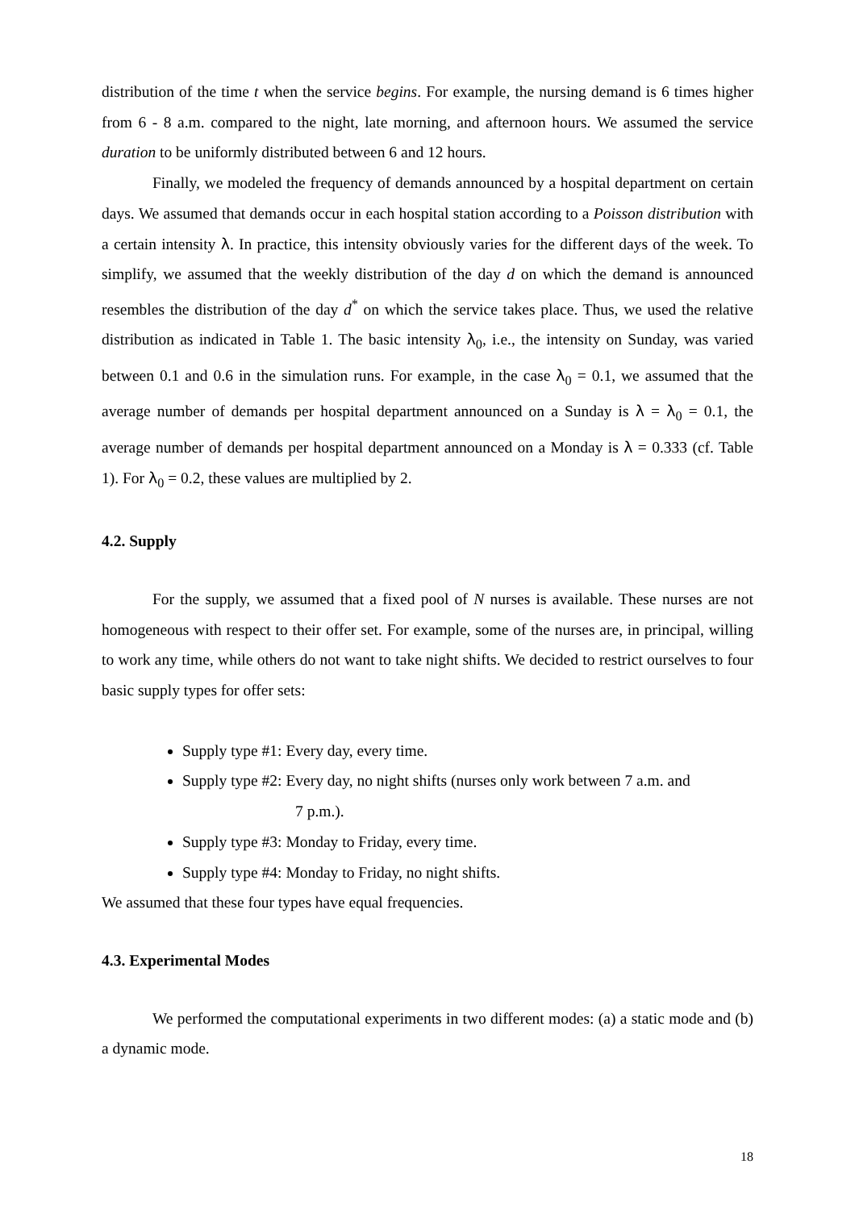distribution of the time t when the service begins. For example, the nursing demand is 6 times higher from 6 - 8 a.m. compared to the night, late morning, and afternoon hours. We assumed the service duration to be uniformly distributed between 6 and 12 hours.
Finally, we modeled the frequency of demands announced by a hospital department on certain days. We assumed that demands occur in each hospital station according to a Poisson distribution with a certain intensity λ. In practice, this intensity obviously varies for the different days of the week. To simplify, we assumed that the weekly distribution of the day d on which the demand is announced resembles the distribution of the day d<sup>*</sup> on which the service takes place. Thus, we used the relative distribution as indicated in Table 1. The basic intensity λ<sub>0</sub>, i.e., the intensity on Sunday, was varied between 0.1 and 0.6 in the simulation runs. For example, in the case λ<sub>0</sub> = 0.1, we assumed that the average number of demands per hospital department announced on a Sunday is λ = λ<sub>0</sub> = 0.1, the average number of demands per hospital department announced on a Monday is λ = 0.333 (cf. Table 1). For λ<sub>0</sub> = 0.2, these values are multiplied by 2.
4.2. Supply
For the supply, we assumed that a fixed pool of N nurses is available. These nurses are not homogeneous with respect to their offer set. For example, some of the nurses are, in principal, willing to work any time, while others do not want to take night shifts. We decided to restrict ourselves to four basic supply types for offer sets:
Supply type #1: Every day, every time.
Supply type #2: Every day, no night shifts (nurses only work between 7 a.m. and
7 p.m.).
Supply type #3: Monday to Friday, every time.
Supply type #4: Monday to Friday, no night shifts.
We assumed that these four types have equal frequencies.
4.3. Experimental Modes
We performed the computational experiments in two different modes: (a) a static mode and (b) a dynamic mode.
18